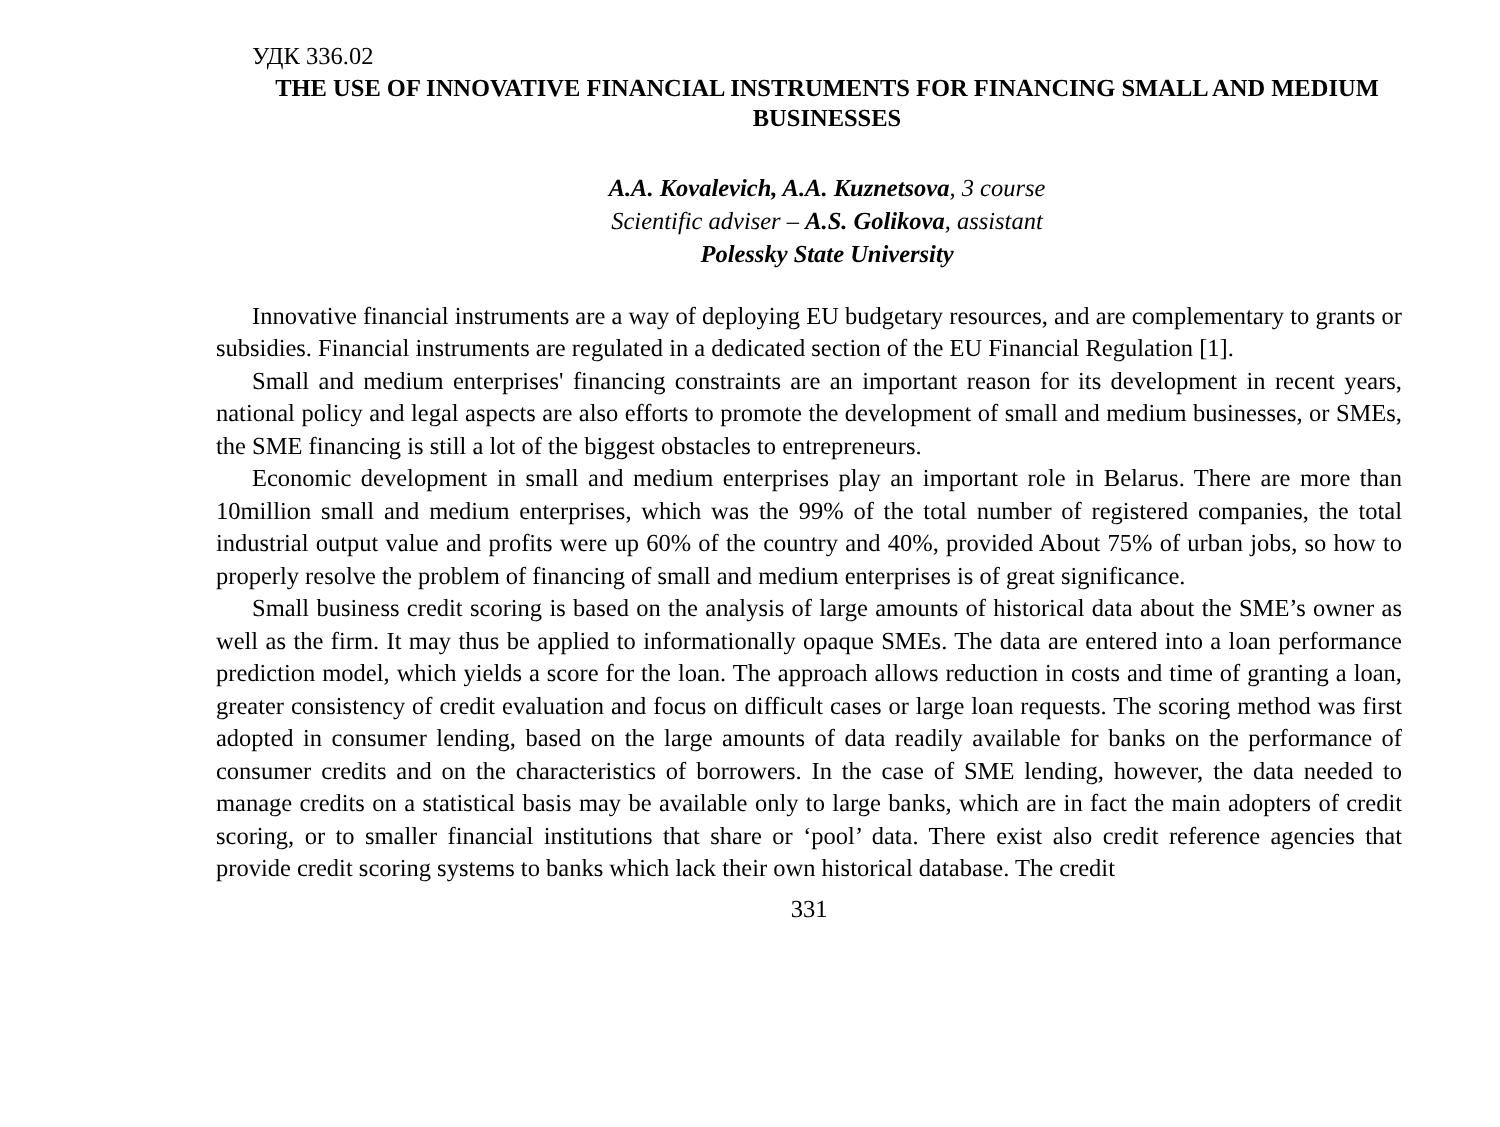УДК 336.02
THE USE OF INNOVATIVE FINANCIAL INSTRUMENTS FOR FINANCING SMALL AND MEDIUM BUSINESSES
A.A. Kovalevich, A.A. Kuznetsova, 3 course
Scientific adviser – A.S. Golikova, assistant
Polessky State University
Innovative financial instruments are a way of deploying EU budgetary resources, and are complementary to grants or subsidies. Financial instruments are regulated in a dedicated section of the EU Financial Regulation [1].
Small and medium enterprises' financing constraints are an important reason for its development in recent years, national policy and legal aspects are also efforts to promote the development of small and medium businesses, or SMEs, the SME financing is still a lot of the biggest obstacles to entrepreneurs.
Economic development in small and medium enterprises play an important role in Belarus. There are more than 10million small and medium enterprises, which was the 99% of the total number of registered companies, the total industrial output value and profits were up 60% of the country and 40%, provided About 75% of urban jobs, so how to properly resolve the problem of financing of small and medium enterprises is of great significance.
Small business credit scoring is based on the analysis of large amounts of historical data about the SME’s owner as well as the firm. It may thus be applied to informationally opaque SMEs. The data are entered into a loan performance prediction model, which yields a score for the loan. The approach allows reduction in costs and time of granting a loan, greater consistency of credit evaluation and focus on difficult cases or large loan requests. The scoring method was first adopted in consumer lending, based on the large amounts of data readily available for banks on the performance of consumer credits and on the characteristics of borrowers. In the case of SME lending, however, the data needed to manage credits on a statistical basis may be available only to large banks, which are in fact the main adopters of credit scoring, or to smaller financial institutions that share or ‘pool’ data. There exist also credit reference agencies that provide credit scoring systems to banks which lack their own historical database. The credit
331